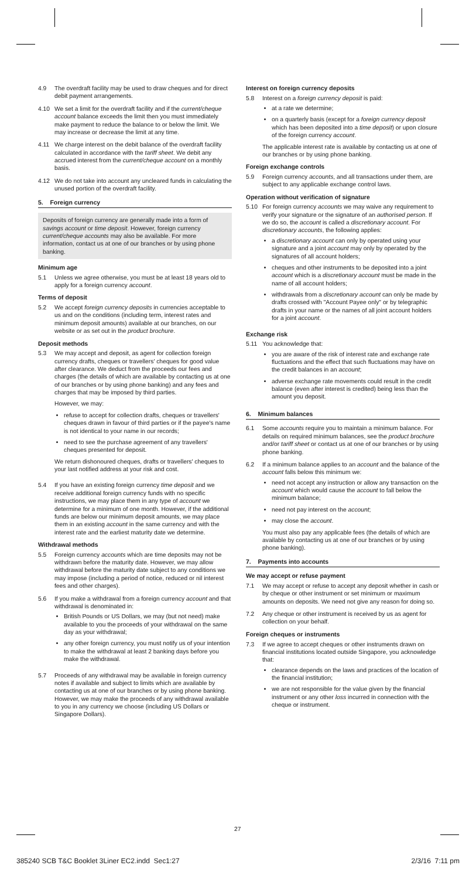4.9 The overdraft facility may be used to draw cheques and for direct debit payment arrangements.
4.10 We set a limit for the overdraft facility and if the current/cheque account balance exceeds the limit then you must immediately make payment to reduce the balance to or below the limit. We may increase or decrease the limit at any time.
4.11 We charge interest on the debit balance of the overdraft facility calculated in accordance with the tariff sheet. We debit any accrued interest from the current/cheque account on a monthly basis.
4.12 We do not take into account any uncleared funds in calculating the unused portion of the overdraft facility.
5. Foreign currency
Deposits of foreign currency are generally made into a form of savings account or time deposit. However, foreign currency current/cheque accounts may also be available. For more information, contact us at one of our branches or by using phone banking.
Minimum age
5.1 Unless we agree otherwise, you must be at least 18 years old to apply for a foreign currency account.
Terms of deposit
5.2 We accept foreign currency deposits in currencies acceptable to us and on the conditions (including term, interest rates and minimum deposit amounts) available at our branches, on our website or as set out in the product brochure.
Deposit methods
5.3 We may accept and deposit, as agent for collection foreign currency drafts, cheques or travellers' cheques for good value after clearance. We deduct from the proceeds our fees and charges (the details of which are available by contacting us at one of our branches or by using phone banking) and any fees and charges that may be imposed by third parties.
However, we may:
refuse to accept for collection drafts, cheques or travellers' cheques drawn in favour of third parties or if the payee's name is not identical to your name in our records;
need to see the purchase agreement of any travellers' cheques presented for deposit.
We return dishonoured cheques, drafts or travellers' cheques to your last notified address at your risk and cost.
5.4 If you have an existing foreign currency time deposit and we receive additional foreign currency funds with no specific instructions, we may place them in any type of account we determine for a minimum of one month. However, if the additional funds are below our minimum deposit amounts, we may place them in an existing account in the same currency and with the interest rate and the earliest maturity date we determine.
Withdrawal methods
5.5 Foreign currency accounts which are time deposits may not be withdrawn before the maturity date. However, we may allow withdrawal before the maturity date subject to any conditions we may impose (including a period of notice, reduced or nil interest fees and other charges).
5.6 If you make a withdrawal from a foreign currency account and that withdrawal is denominated in:
British Pounds or US Dollars, we may (but not need) make available to you the proceeds of your withdrawal on the same day as your withdrawal;
any other foreign currency, you must notify us of your intention to make the withdrawal at least 2 banking days before you make the withdrawal.
5.7 Proceeds of any withdrawal may be available in foreign currency notes if available and subject to limits which are available by contacting us at one of our branches or by using phone banking. However, we may make the proceeds of any withdrawal available to you in any currency we choose (including US Dollars or Singapore Dollars).
Interest on foreign currency deposits
5.8 Interest on a foreign currency deposit is paid:
at a rate we determine;
on a quarterly basis (except for a foreign currency deposit which has been deposited into a time deposit) or upon closure of the foreign currency account.
The applicable interest rate is available by contacting us at one of our branches or by using phone banking.
Foreign exchange controls
5.9 Foreign currency accounts, and all transactions under them, are subject to any applicable exchange control laws.
Operation without verification of signature
5.10 For foreign currency accounts we may waive any requirement to verify your signature or the signature of an authorised person. If we do so, the account is called a discretionary account. For discretionary accounts, the following applies:
a discretionary account can only by operated using your signature and a joint account may only by operated by the signatures of all account holders;
cheques and other instruments to be deposited into a joint account which is a discretionary account must be made in the name of all account holders;
withdrawals from a discretionary account can only be made by drafts crossed with "Account Payee only" or by telegraphic drafts in your name or the names of all joint account holders for a joint account.
Exchange risk
5.11 You acknowledge that:
you are aware of the risk of interest rate and exchange rate fluctuations and the effect that such fluctuations may have on the credit balances in an account;
adverse exchange rate movements could result in the credit balance (even after interest is credited) being less than the amount you deposit.
6. Minimum balances
6.1 Some accounts require you to maintain a minimum balance. For details on required minimum balances, see the product brochure and/or tariff sheet or contact us at one of our branches or by using phone banking.
6.2 If a minimum balance applies to an account and the balance of the account falls below this minimum we:
need not accept any instruction or allow any transaction on the account which would cause the account to fall below the minimum balance;
need not pay interest on the account;
may close the account.
You must also pay any applicable fees (the details of which are available by contacting us at one of our branches or by using phone banking).
7. Payments into accounts
We may accept or refuse payment
7.1 We may accept or refuse to accept any deposit whether in cash or by cheque or other instrument or set minimum or maximum amounts on deposits. We need not give any reason for doing so.
7.2 Any cheque or other instrument is received by us as agent for collection on your behalf.
Foreign cheques or instruments
7.3 If we agree to accept cheques or other instruments drawn on financial institutions located outside Singapore, you acknowledge that:
clearance depends on the laws and practices of the location of the financial institution;
we are not responsible for the value given by the financial instrument or any other loss incurred in connection with the cheque or instrument.
27
385240 SCB T&C Booklet 3Liner EC2.indd Sec1:27 2/3/16 7:11 pm